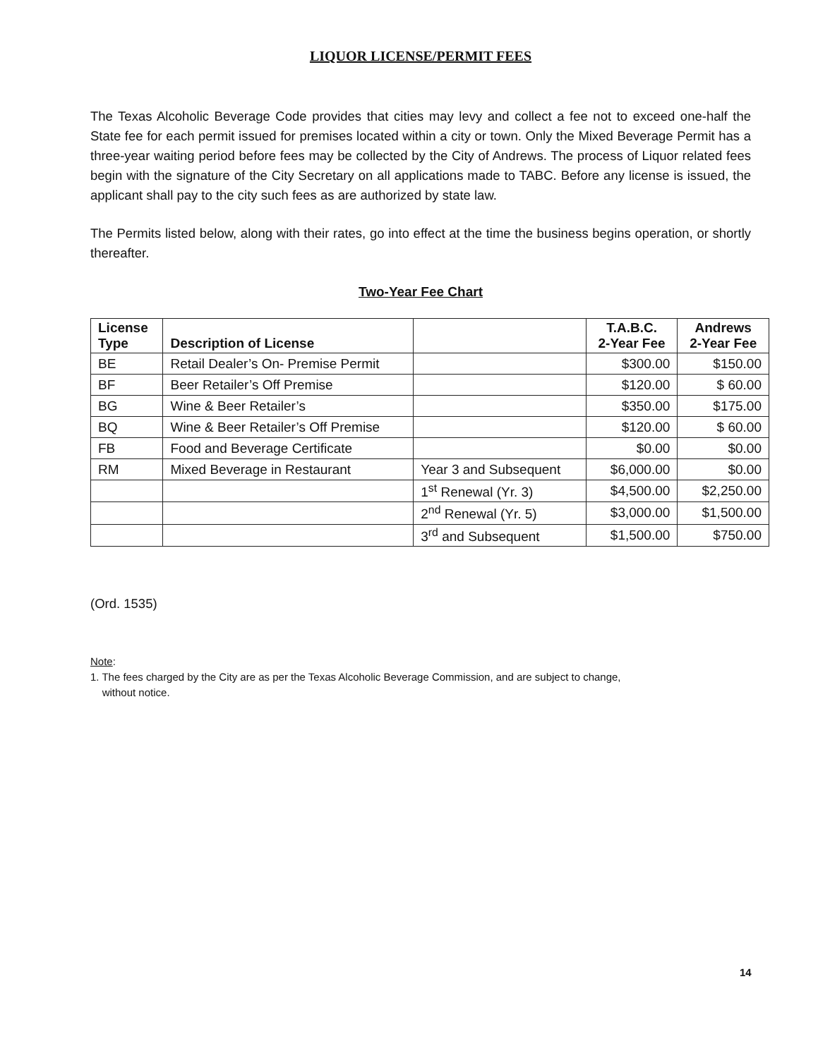LIQUOR LICENSE/PERMIT FEES
The Texas Alcoholic Beverage Code provides that cities may levy and collect a fee not to exceed one-half the State fee for each permit issued for premises located within a city or town. Only the Mixed Beverage Permit has a three-year waiting period before fees may be collected by the City of Andrews. The process of Liquor related fees begin with the signature of the City Secretary on all applications made to TABC. Before any license is issued, the applicant shall pay to the city such fees as are authorized by state law.
The Permits listed below, along with their rates, go into effect at the time the business begins operation, or shortly thereafter.
Two-Year Fee Chart
| License Type | Description of License | | T.A.B.C. 2-Year Fee | Andrews 2-Year Fee |
| --- | --- | --- | --- | --- |
| BE | Retail Dealer’s On- Premise Permit | | $300.00 | $150.00 |
| BF | Beer Retailer’s Off Premise | | $120.00 | $ 60.00 |
| BG | Wine & Beer Retailer’s | | $350.00 | $175.00 |
| BQ | Wine & Beer Retailer’s Off Premise | | $120.00 | $ 60.00 |
| FB | Food and Beverage Certificate | | $0.00 | $0.00 |
| RM | Mixed Beverage in Restaurant | Year 3 and Subsequent | $6,000.00 | $0.00 |
| | | 1<sup>st</sup> Renewal (Yr. 3) | $4,500.00 | $2,250.00 |
| | | 2<sup>nd</sup> Renewal (Yr. 5) | $3,000.00 | $1,500.00 |
| | | 3<sup>rd</sup> and Subsequent | $1,500.00 | $750.00 |
(Ord. 1535)
Note:
1. The fees charged by the City are as per the Texas Alcoholic Beverage Commission, and are subject to change,
without notice.
14